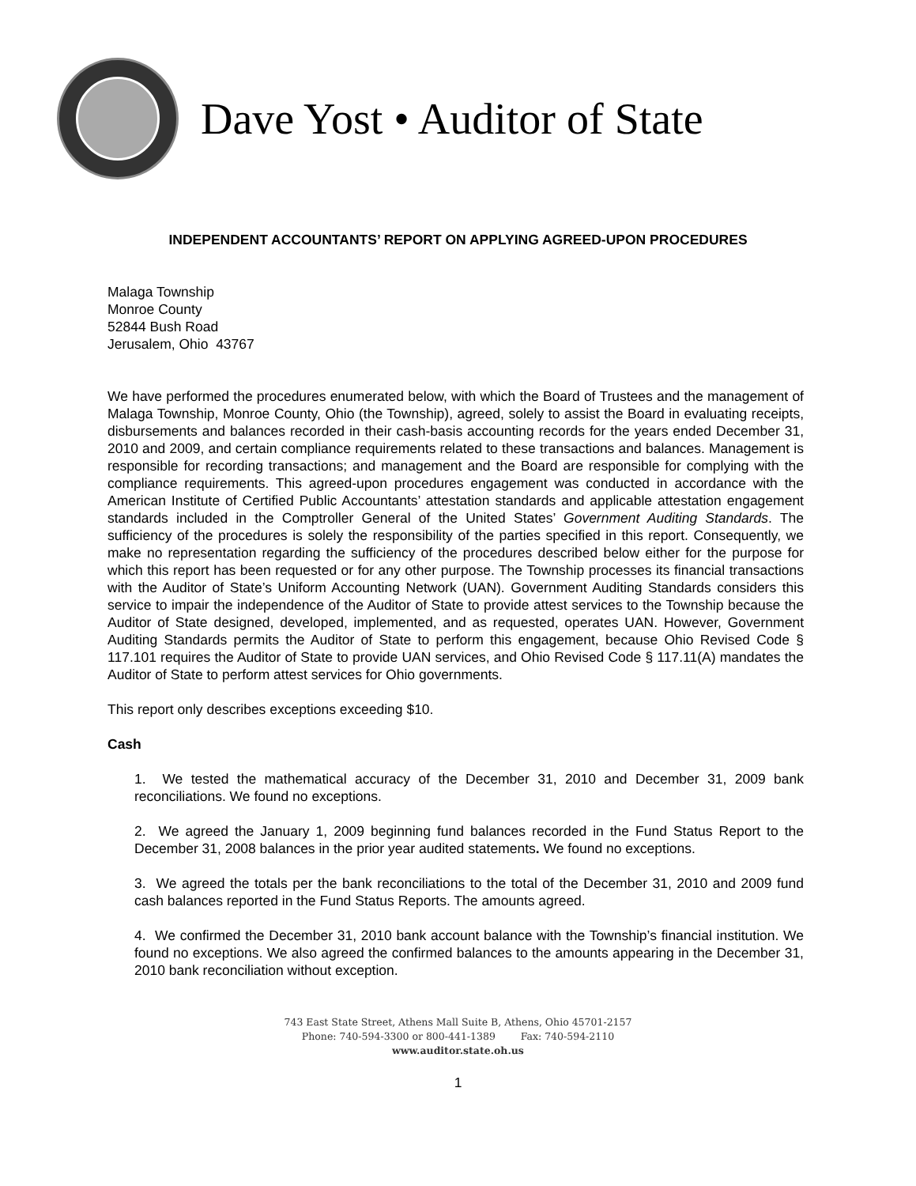Dave Yost • Auditor of State
INDEPENDENT ACCOUNTANTS’ REPORT ON APPLYING AGREED-UPON PROCEDURES
Malaga Township
Monroe County
52844 Bush Road
Jerusalem, Ohio 43767
We have performed the procedures enumerated below, with which the Board of Trustees and the management of Malaga Township, Monroe County, Ohio (the Township), agreed, solely to assist the Board in evaluating receipts, disbursements and balances recorded in their cash-basis accounting records for the years ended December 31, 2010 and 2009, and certain compliance requirements related to these transactions and balances. Management is responsible for recording transactions; and management and the Board are responsible for complying with the compliance requirements. This agreed-upon procedures engagement was conducted in accordance with the American Institute of Certified Public Accountants’ attestation standards and applicable attestation engagement standards included in the Comptroller General of the United States’ Government Auditing Standards. The sufficiency of the procedures is solely the responsibility of the parties specified in this report. Consequently, we make no representation regarding the sufficiency of the procedures described below either for the purpose for which this report has been requested or for any other purpose. The Township processes its financial transactions with the Auditor of State’s Uniform Accounting Network (UAN). Government Auditing Standards considers this service to impair the independence of the Auditor of State to provide attest services to the Township because the Auditor of State designed, developed, implemented, and as requested, operates UAN. However, Government Auditing Standards permits the Auditor of State to perform this engagement, because Ohio Revised Code § 117.101 requires the Auditor of State to provide UAN services, and Ohio Revised Code § 117.11(A) mandates the Auditor of State to perform attest services for Ohio governments.
This report only describes exceptions exceeding $10.
Cash
1. We tested the mathematical accuracy of the December 31, 2010 and December 31, 2009 bank reconciliations. We found no exceptions.
2. We agreed the January 1, 2009 beginning fund balances recorded in the Fund Status Report to the December 31, 2008 balances in the prior year audited statements. We found no exceptions.
3. We agreed the totals per the bank reconciliations to the total of the December 31, 2010 and 2009 fund cash balances reported in the Fund Status Reports. The amounts agreed.
4. We confirmed the December 31, 2010 bank account balance with the Township’s financial institution. We found no exceptions. We also agreed the confirmed balances to the amounts appearing in the December 31, 2010 bank reconciliation without exception.
743 East State Street, Athens Mall Suite B, Athens, Ohio 45701-2157
Phone: 740-594-3300 or 800-441-1389 Fax: 740-594-2110
www.auditor.state.oh.us
1